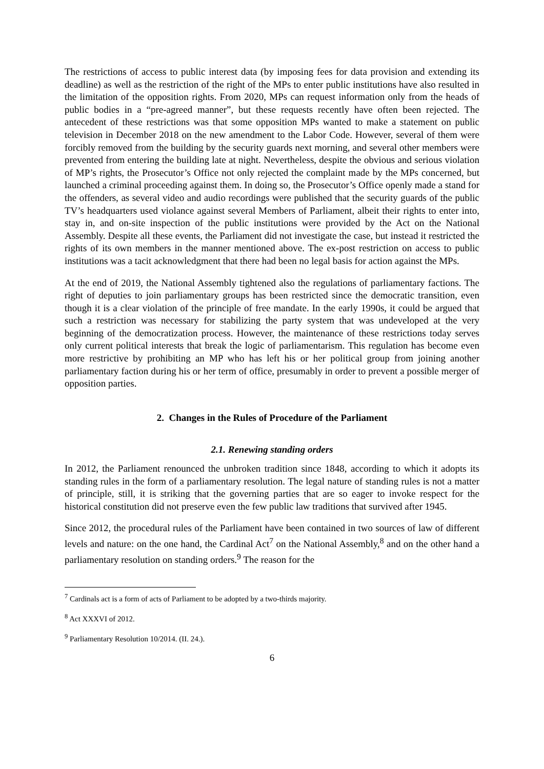The restrictions of access to public interest data (by imposing fees for data provision and extending its deadline) as well as the restriction of the right of the MPs to enter public institutions have also resulted in the limitation of the opposition rights. From 2020, MPs can request information only from the heads of public bodies in a “pre-agreed manner”, but these requests recently have often been rejected. The antecedent of these restrictions was that some opposition MPs wanted to make a statement on public television in December 2018 on the new amendment to the Labor Code. However, several of them were forcibly removed from the building by the security guards next morning, and several other members were prevented from entering the building late at night. Nevertheless, despite the obvious and serious violation of MP’s rights, the Prosecutor’s Office not only rejected the complaint made by the MPs concerned, but launched a criminal proceeding against them. In doing so, the Prosecutor’s Office openly made a stand for the offenders, as several video and audio recordings were published that the security guards of the public TV’s headquarters used violance against several Members of Parliament, albeit their rights to enter into, stay in, and on-site inspection of the public institutions were provided by the Act on the National Assembly. Despite all these events, the Parliament did not investigate the case, but instead it restricted the rights of its own members in the manner mentioned above. The ex-post restriction on access to public institutions was a tacit acknowledgment that there had been no legal basis for action against the MPs.
At the end of 2019, the National Assembly tightened also the regulations of parliamentary factions. The right of deputies to join parliamentary groups has been restricted since the democratic transition, even though it is a clear violation of the principle of free mandate. In the early 1990s, it could be argued that such a restriction was necessary for stabilizing the party system that was undeveloped at the very beginning of the democratization process. However, the maintenance of these restrictions today serves only current political interests that break the logic of parliamentarism. This regulation has become even more restrictive by prohibiting an MP who has left his or her political group from joining another parliamentary faction during his or her term of office, presumably in order to prevent a possible merger of opposition parties.
2. Changes in the Rules of Procedure of the Parliament
2.1. Renewing standing orders
In 2012, the Parliament renounced the unbroken tradition since 1848, according to which it adopts its standing rules in the form of a parliamentary resolution. The legal nature of standing rules is not a matter of principle, still, it is striking that the governing parties that are so eager to invoke respect for the historical constitution did not preserve even the few public law traditions that survived after 1945.
Since 2012, the procedural rules of the Parliament have been contained in two sources of law of different levels and nature: on the one hand, the Cardinal Act<sup>7</sup> on the National Assembly,<sup>8</sup> and on the other hand a parliamentary resolution on standing orders.<sup>9</sup> The reason for the
<sup>7</sup> Cardinals act is a form of acts of Parliament to be adopted by a two-thirds majority.
<sup>8</sup> Act XXXVI of 2012.
<sup>9</sup> Parliamentary Resolution 10/2014. (II. 24.).
6